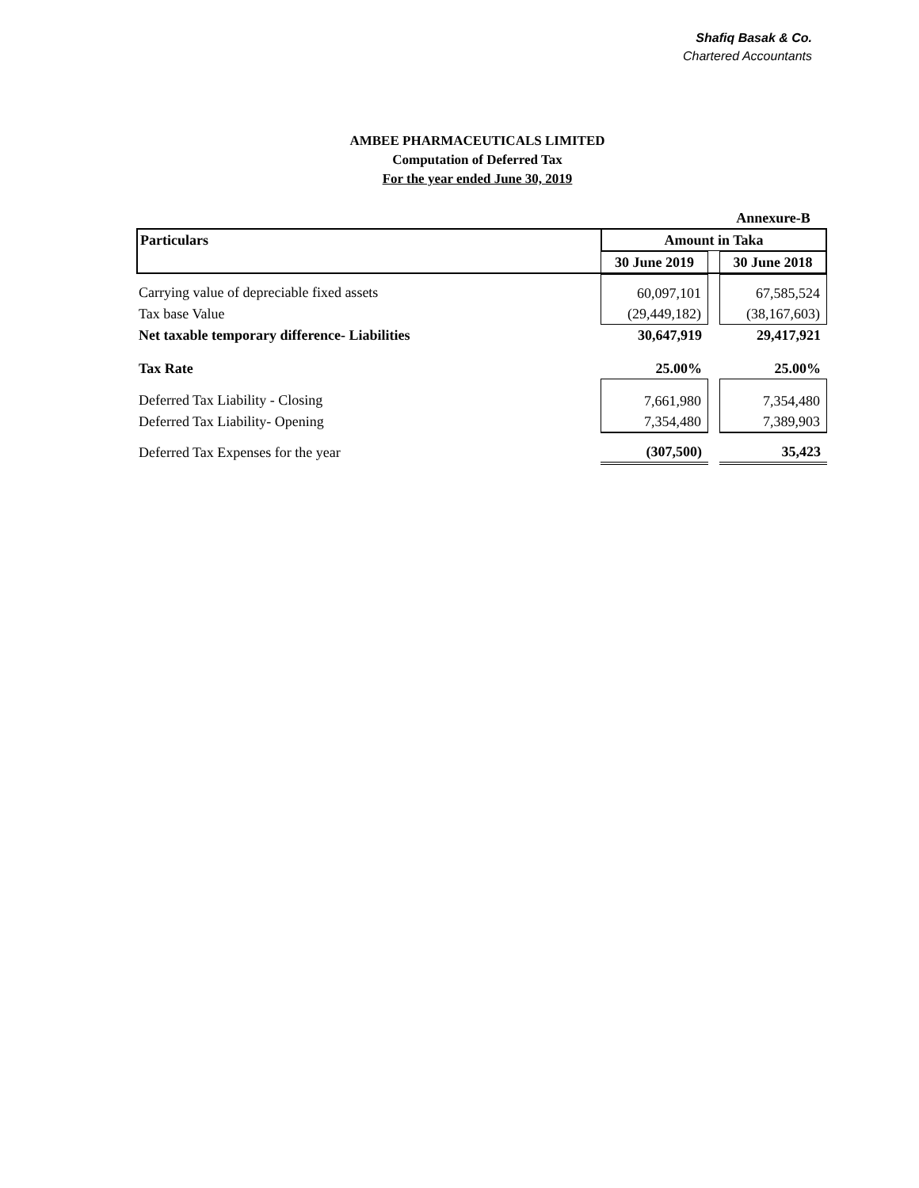Shafiq Basak & Co.
Chartered Accountants
AMBEE PHARMACEUTICALS LIMITED
Computation of Deferred Tax
For the year ended June 30, 2019
| | | | Annexure-B |
| Particulars | Amount in Taka | | |
| | 30 June 2019 | | 30 June 2018 |
| Carrying value of depreciable fixed assets | 60,097,101 | | 67,585,524 |
| Tax base Value | (29,449,182) | | (38,167,603) |
| Net taxable temporary difference- Liabilities | 30,647,919 | | 29,417,921 |
| Tax Rate | 25.00% | | 25.00% |
| Deferred Tax Liability - Closing | 7,661,980 | | 7,354,480 |
| Deferred Tax Liability- Opening | 7,354,480 | | 7,389,903 |
| Deferred Tax Expenses for the year | (307,500) | | 35,423 |